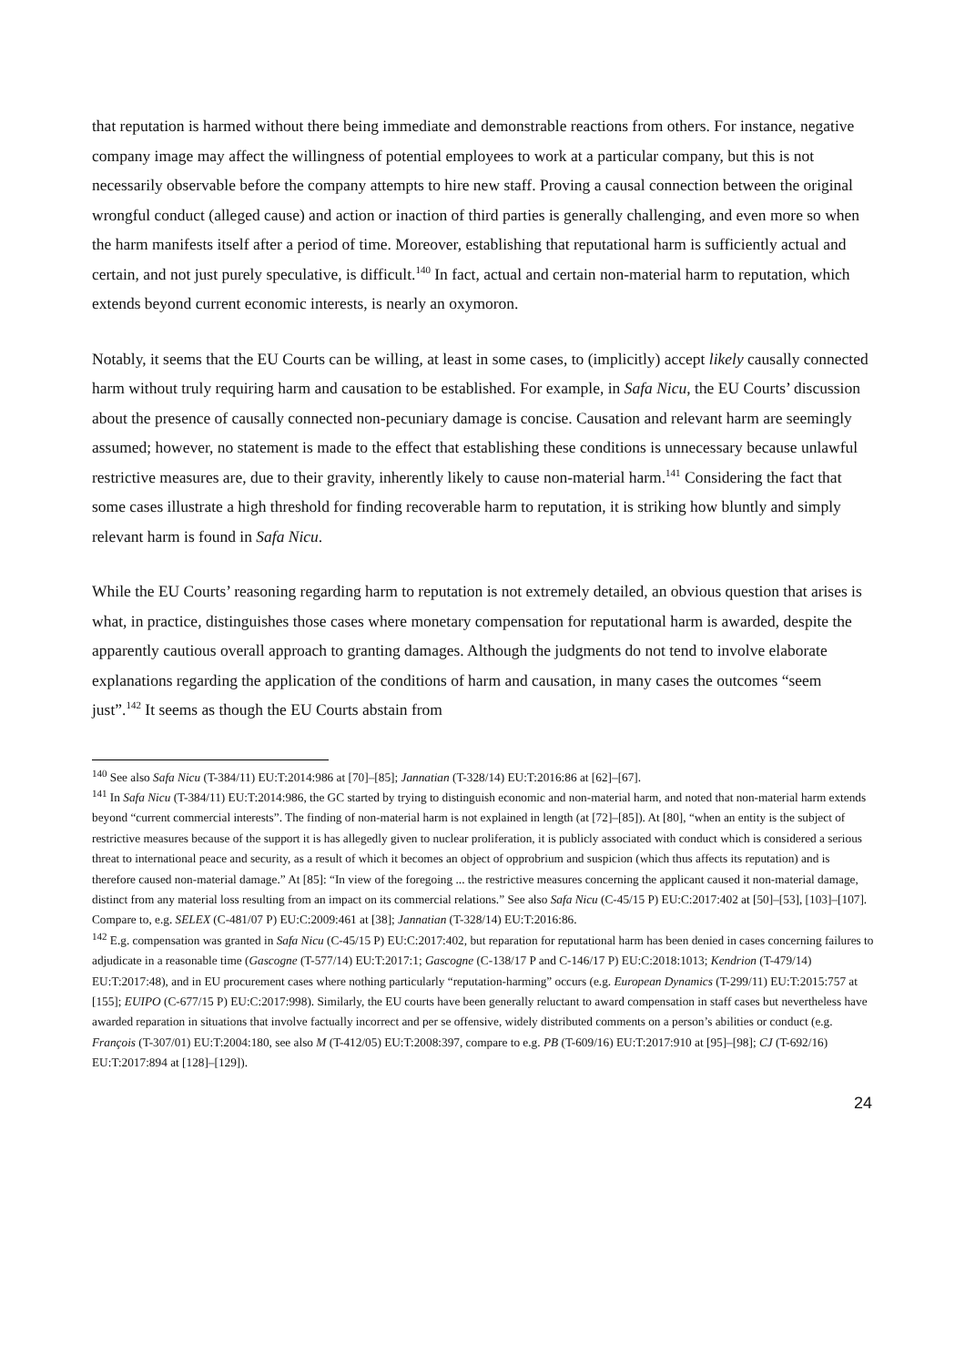that reputation is harmed without there being immediate and demonstrable reactions from others. For instance, negative company image may affect the willingness of potential employees to work at a particular company, but this is not necessarily observable before the company attempts to hire new staff. Proving a causal connection between the original wrongful conduct (alleged cause) and action or inaction of third parties is generally challenging, and even more so when the harm manifests itself after a period of time. Moreover, establishing that reputational harm is sufficiently actual and certain, and not just purely speculative, is difficult.<sup>140</sup> In fact, actual and certain non-material harm to reputation, which extends beyond current economic interests, is nearly an oxymoron.
Notably, it seems that the EU Courts can be willing, at least in some cases, to (implicitly) accept likely causally connected harm without truly requiring harm and causation to be established. For example, in Safa Nicu, the EU Courts’ discussion about the presence of causally connected non-pecuniary damage is concise. Causation and relevant harm are seemingly assumed; however, no statement is made to the effect that establishing these conditions is unnecessary because unlawful restrictive measures are, due to their gravity, inherently likely to cause non-material harm.<sup>141</sup> Considering the fact that some cases illustrate a high threshold for finding recoverable harm to reputation, it is striking how bluntly and simply relevant harm is found in Safa Nicu.
While the EU Courts’ reasoning regarding harm to reputation is not extremely detailed, an obvious question that arises is what, in practice, distinguishes those cases where monetary compensation for reputational harm is awarded, despite the apparently cautious overall approach to granting damages. Although the judgments do not tend to involve elaborate explanations regarding the application of the conditions of harm and causation, in many cases the outcomes “seem just”.<sup>142</sup> It seems as though the EU Courts abstain from
<sup>140</sup> See also Safa Nicu (T-384/11) EU:T:2014:986 at [70]–[85]; Jannatian (T-328/14) EU:T:2016:86 at [62]–[67].
<sup>141</sup> In Safa Nicu (T-384/11) EU:T:2014:986, the GC started by trying to distinguish economic and non-material harm, and noted that non-material harm extends beyond “current commercial interests”. The finding of non-material harm is not explained in length (at [72]–[85]). At [80], “when an entity is the subject of restrictive measures because of the support it is has allegedly given to nuclear proliferation, it is publicly associated with conduct which is considered a serious threat to international peace and security, as a result of which it becomes an object of opprobrium and suspicion (which thus affects its reputation) and is therefore caused non-material damage.” At [85]: “In view of the foregoing ... the restrictive measures concerning the applicant caused it non-material damage, distinct from any material loss resulting from an impact on its commercial relations.” See also Safa Nicu (C-45/15 P) EU:C:2017:402 at [50]–[53], [103]–[107]. Compare to, e.g. SELEX (C-481/07 P) EU:C:2009:461 at [38]; Jannatian (T-328/14) EU:T:2016:86.
<sup>142</sup> E.g. compensation was granted in Safa Nicu (C-45/15 P) EU:C:2017:402, but reparation for reputational harm has been denied in cases concerning failures to adjudicate in a reasonable time (Gascogne (T-577/14) EU:T:2017:1; Gascogne (C-138/17 P and C-146/17 P) EU:C:2018:1013; Kendrion (T-479/14) EU:T:2017:48), and in EU procurement cases where nothing particularly “reputation-harming” occurs (e.g. European Dynamics (T-299/11) EU:T:2015:757 at [155]; EUIPO (C-677/15 P) EU:C:2017:998). Similarly, the EU courts have been generally reluctant to award compensation in staff cases but nevertheless have awarded reparation in situations that involve factually incorrect and per se offensive, widely distributed comments on a person’s abilities or conduct (e.g. François (T-307/01) EU:T:2004:180, see also M (T-412/05) EU:T:2008:397, compare to e.g. PB (T-609/16) EU:T:2017:910 at [95]–[98]; CJ (T-692/16) EU:T:2017:894 at [128]–[129]).
24